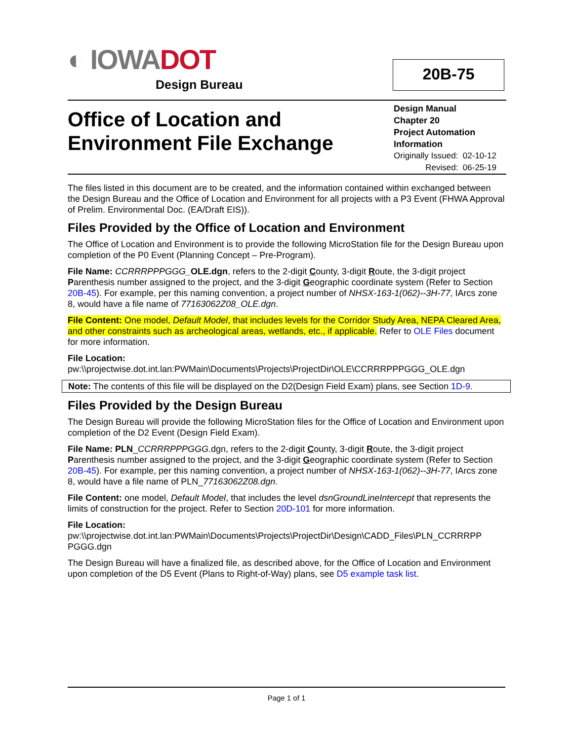◐ IOWADOT
Design Bureau
20B-75
Office of Location and Environment File Exchange
Design Manual
Chapter 20
Project Automation
Information
Originally Issued: 02-10-12
Revised: 06-25-19
The files listed in this document are to be created, and the information contained within exchanged between the Design Bureau and the Office of Location and Environment for all projects with a P3 Event (FHWA Approval of Prelim. Environmental Doc. (EA/Draft EIS)).
Files Provided by the Office of Location and Environment
The Office of Location and Environment is to provide the following MicroStation file for the Design Bureau upon completion of the P0 Event (Planning Concept – Pre-Program).
File Name: CCRRRPPPGGG_OLE.dgn, refers to the 2-digit County, 3-digit Route, the 3-digit project Parenthesis number assigned to the project, and the 3-digit Geographic coordinate system (Refer to Section 20B-45). For example, per this naming convention, a project number of NHSX-163-1(062)--3H-77, IArcs zone 8, would have a file name of 77163062Z08_OLE.dgn.
File Content: One model, Default Model, that includes levels for the Corridor Study Area, NEPA Cleared Area, and other constraints such as archeological areas, wetlands, etc., if applicable. Refer to OLE Files document for more information.
File Location:
pw:\\projectwise.dot.int.lan:PWMain\Documents\Projects\ProjectDir\OLE\CCRRRPPPGGG_OLE.dgn
Note: The contents of this file will be displayed on the D2(Design Field Exam) plans, see Section 1D-9.
Files Provided by the Design Bureau
The Design Bureau will provide the following MicroStation files for the Office of Location and Environment upon completion of the D2 Event (Design Field Exam).
File Name: PLN_CCRRRPPPGGG.dgn, refers to the 2-digit County, 3-digit Route, the 3-digit project Parenthesis number assigned to the project, and the 3-digit Geographic coordinate system (Refer to Section 20B-45). For example, per this naming convention, a project number of NHSX-163-1(062)--3H-77, IArcs zone 8, would have a file name of PLN_77163062Z08.dgn.
File Content: one model, Default Model, that includes the level dsnGroundLineIntercept that represents the limits of construction for the project. Refer to Section 20D-101 for more information.
File Location:
pw:\\projectwise.dot.int.lan:PWMain\Documents\Projects\ProjectDir\Design\CADD_Files\PLN_CCRRRPP PGGG.dgn
The Design Bureau will have a finalized file, as described above, for the Office of Location and Environment upon completion of the D5 Event (Plans to Right-of-Way) plans, see D5 example task list.
Page 1 of 1